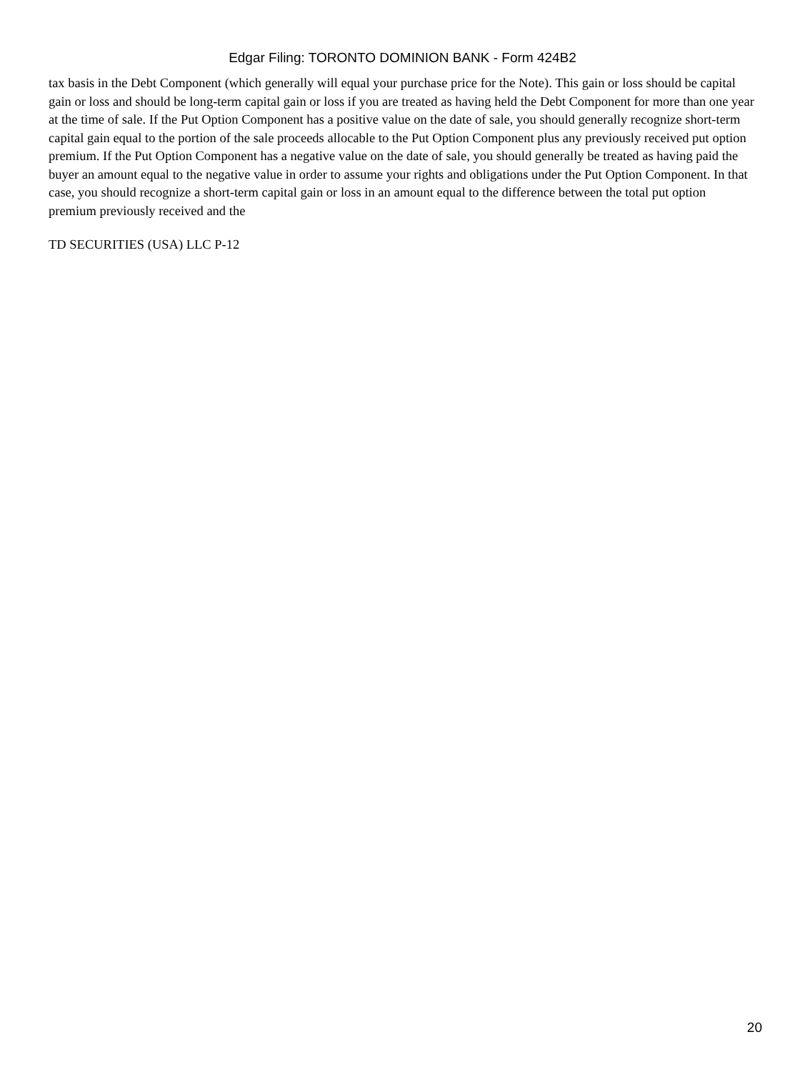Edgar Filing: TORONTO DOMINION BANK - Form 424B2
tax basis in the Debt Component (which generally will equal your purchase price for the Note). This gain or loss should be capital gain or loss and should be long-term capital gain or loss if you are treated as having held the Debt Component for more than one year at the time of sale. If the Put Option Component has a positive value on the date of sale, you should generally recognize short-term capital gain equal to the portion of the sale proceeds allocable to the Put Option Component plus any previously received put option premium. If the Put Option Component has a negative value on the date of sale, you should generally be treated as having paid the buyer an amount equal to the negative value in order to assume your rights and obligations under the Put Option Component. In that case, you should recognize a short-term capital gain or loss in an amount equal to the difference between the total put option premium previously received and the
TD SECURITIES (USA) LLC P-12
20